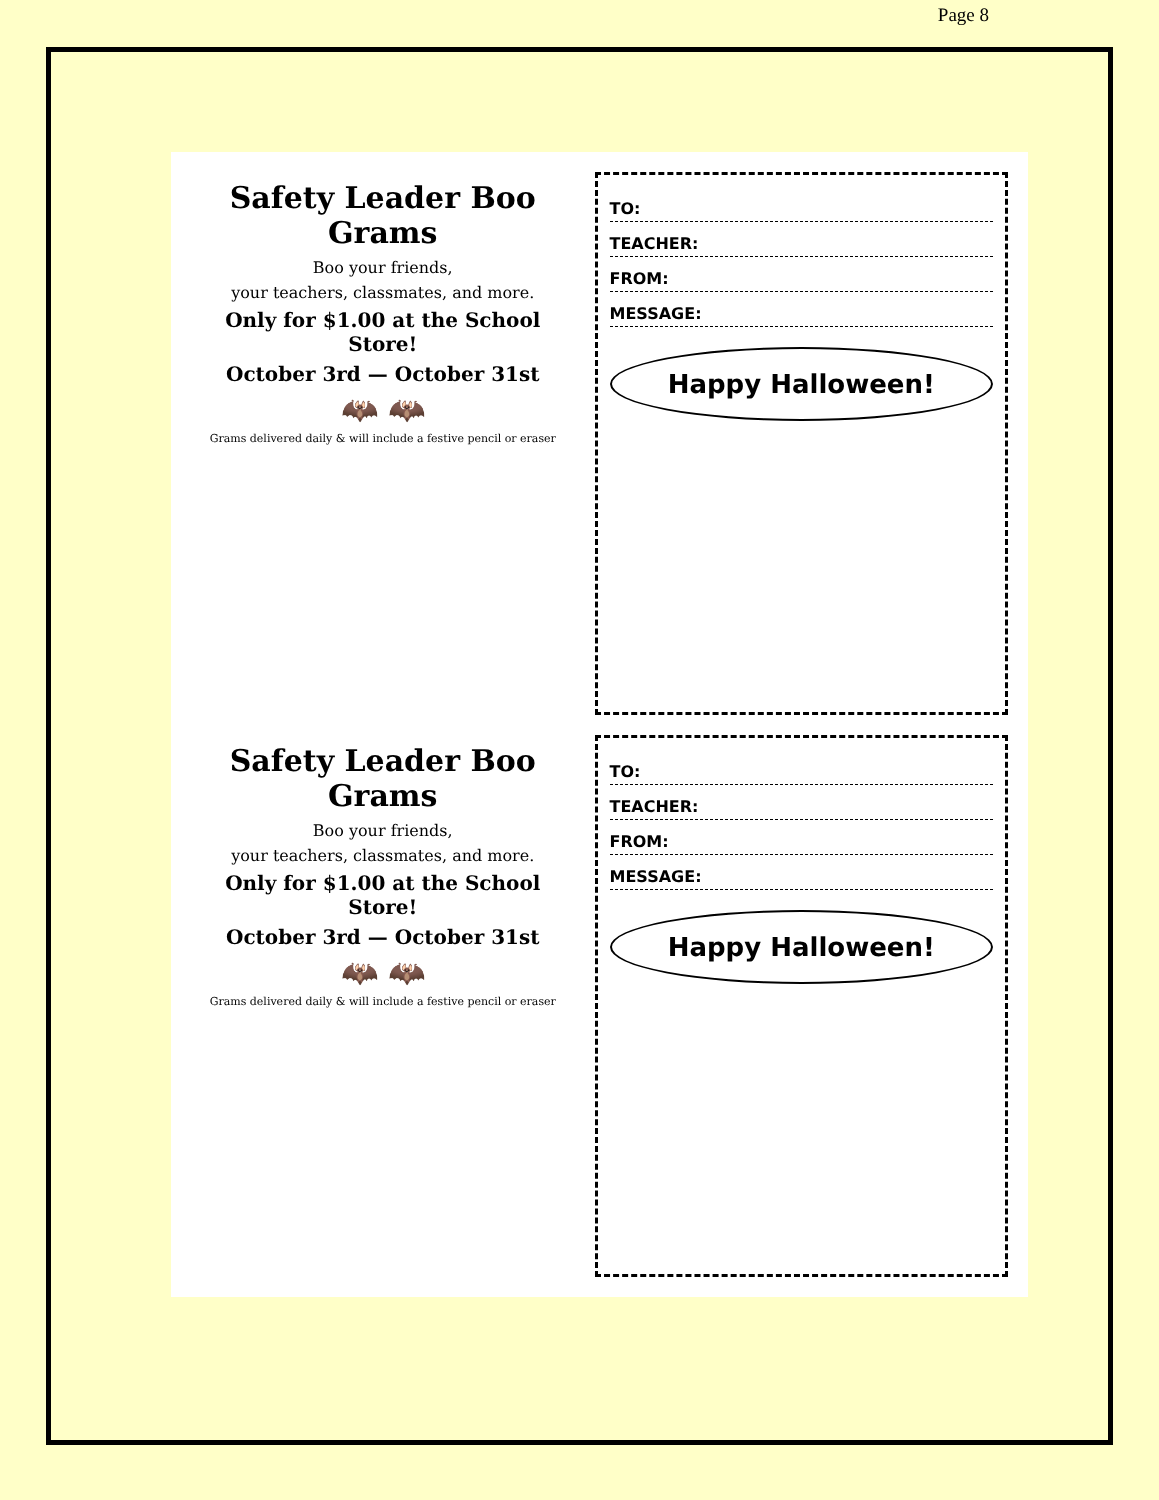Page 8
Safety Leader Boo Grams
Boo your friends,
your teachers, classmates, and more.
Only for $1.00 at the School Store!
October 3rd — October 31st
🦇 🦇
Grams delivered daily & will include a festive pencil or eraser
TO:
TEACHER:
FROM:
MESSAGE:
Happy Halloween!
Safety Leader Boo Grams
Boo your friends,
your teachers, classmates, and more.
Only for $1.00 at the School Store!
October 3rd — October 31st
🦇 🦇
Grams delivered daily & will include a festive pencil or eraser
TO:
TEACHER:
FROM:
MESSAGE:
Happy Halloween!